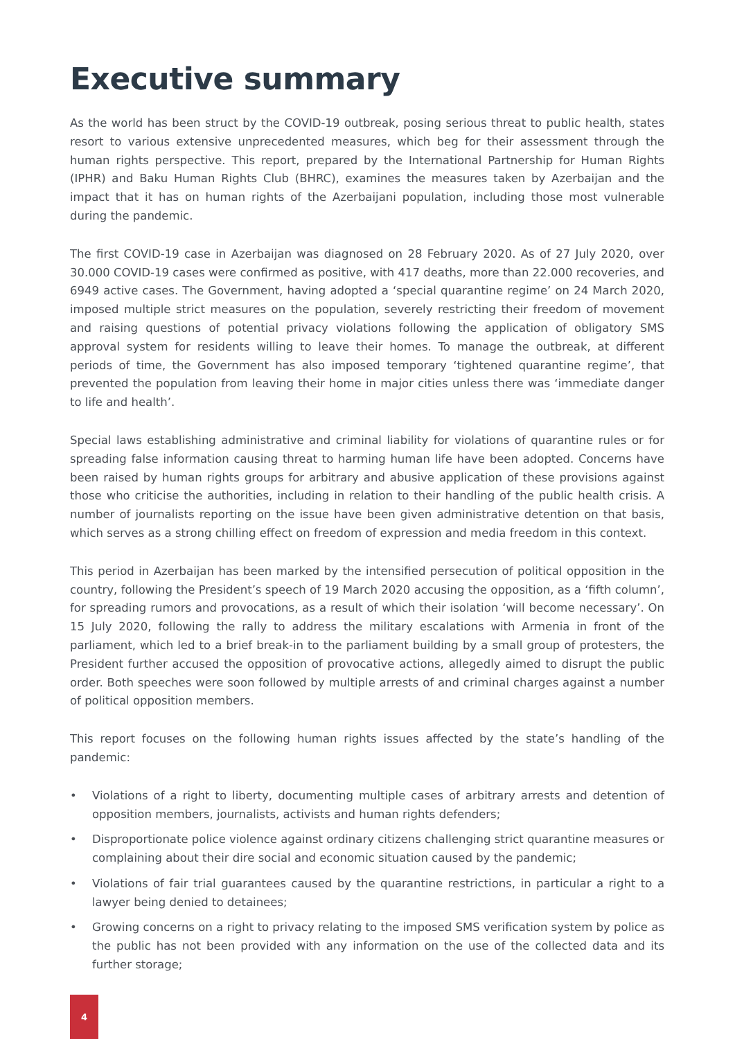Executive summary
As the world has been struct by the COVID-19 outbreak, posing serious threat to public health, states resort to various extensive unprecedented measures, which beg for their assessment through the human rights perspective. This report, prepared by the International Partnership for Human Rights (IPHR) and Baku Human Rights Club (BHRC), examines the measures taken by Azerbaijan and the impact that it has on human rights of the Azerbaijani population, including those most vulnerable during the pandemic.
The first COVID-19 case in Azerbaijan was diagnosed on 28 February 2020. As of 27 July 2020, over 30.000 COVID-19 cases were confirmed as positive, with 417 deaths, more than 22.000 recoveries, and 6949 active cases. The Government, having adopted a ‘special quarantine regime’ on 24 March 2020, imposed multiple strict measures on the population, severely restricting their freedom of movement and raising questions of potential privacy violations following the application of obligatory SMS approval system for residents willing to leave their homes. To manage the outbreak, at different periods of time, the Government has also imposed temporary ‘tightened quarantine regime’, that prevented the population from leaving their home in major cities unless there was ‘immediate danger to life and health’.
Special laws establishing administrative and criminal liability for violations of quarantine rules or for spreading false information causing threat to harming human life have been adopted. Concerns have been raised by human rights groups for arbitrary and abusive application of these provisions against those who criticise the authorities, including in relation to their handling of the public health crisis. A number of journalists reporting on the issue have been given administrative detention on that basis, which serves as a strong chilling effect on freedom of expression and media freedom in this context.
This period in Azerbaijan has been marked by the intensified persecution of political opposition in the country, following the President’s speech of 19 March 2020 accusing the opposition, as a ‘fifth column’, for spreading rumors and provocations, as a result of which their isolation ‘will become necessary’. On 15 July 2020, following the rally to address the military escalations with Armenia in front of the parliament, which led to a brief break-in to the parliament building by a small group of protesters, the President further accused the opposition of provocative actions, allegedly aimed to disrupt the public order. Both speeches were soon followed by multiple arrests of and criminal charges against a number of political opposition members.
This report focuses on the following human rights issues affected by the state’s handling of the pandemic:
• Violations of a right to liberty, documenting multiple cases of arbitrary arrests and detention of opposition members, journalists, activists and human rights defenders;
• Disproportionate police violence against ordinary citizens challenging strict quarantine measures or complaining about their dire social and economic situation caused by the pandemic;
• Violations of fair trial guarantees caused by the quarantine restrictions, in particular a right to a lawyer being denied to detainees;
• Growing concerns on a right to privacy relating to the imposed SMS verification system by police as the public has not been provided with any information on the use of the collected data and its further storage;
4